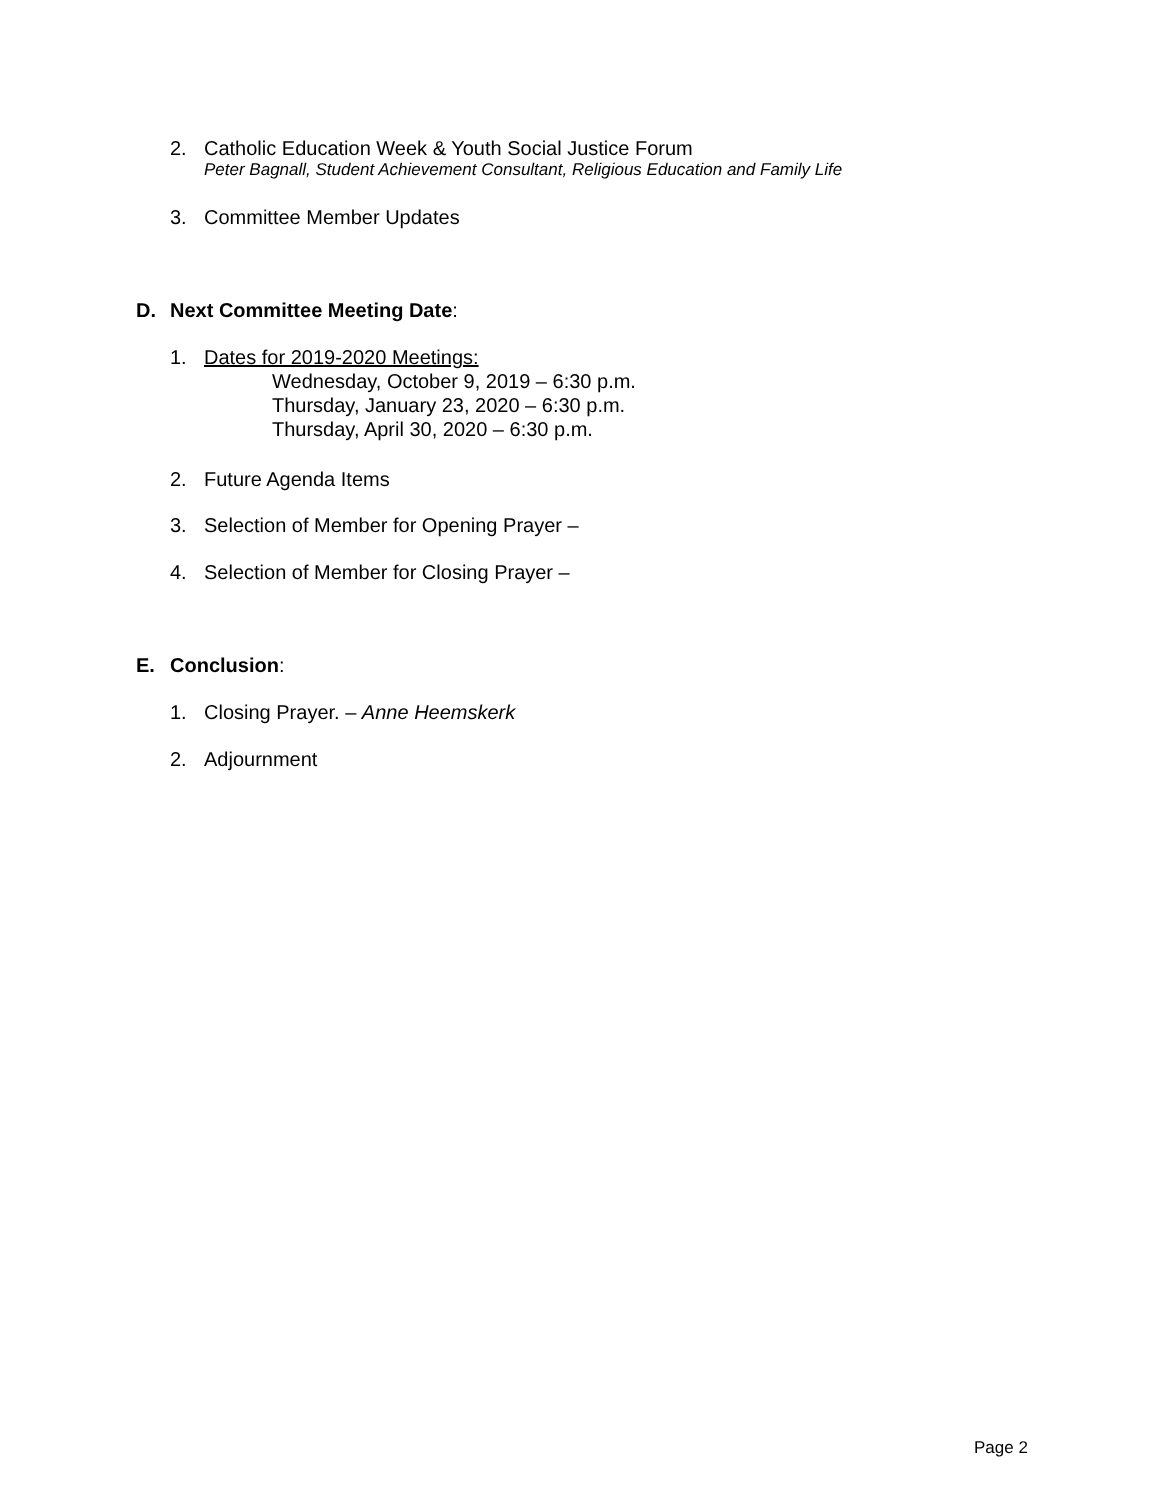2. Catholic Education Week & Youth Social Justice Forum
Peter Bagnall, Student Achievement Consultant, Religious Education and Family Life
3. Committee Member Updates
D. Next Committee Meeting Date:
1. Dates for 2019-2020 Meetings:
Wednesday, October 9, 2019 – 6:30 p.m.
Thursday, January 23, 2020 – 6:30 p.m.
Thursday, April 30, 2020 – 6:30 p.m.
2. Future Agenda Items
3. Selection of Member for Opening Prayer –
4. Selection of Member for Closing Prayer –
E. Conclusion:
1. Closing Prayer. – Anne Heemskerk
2. Adjournment
Page 2